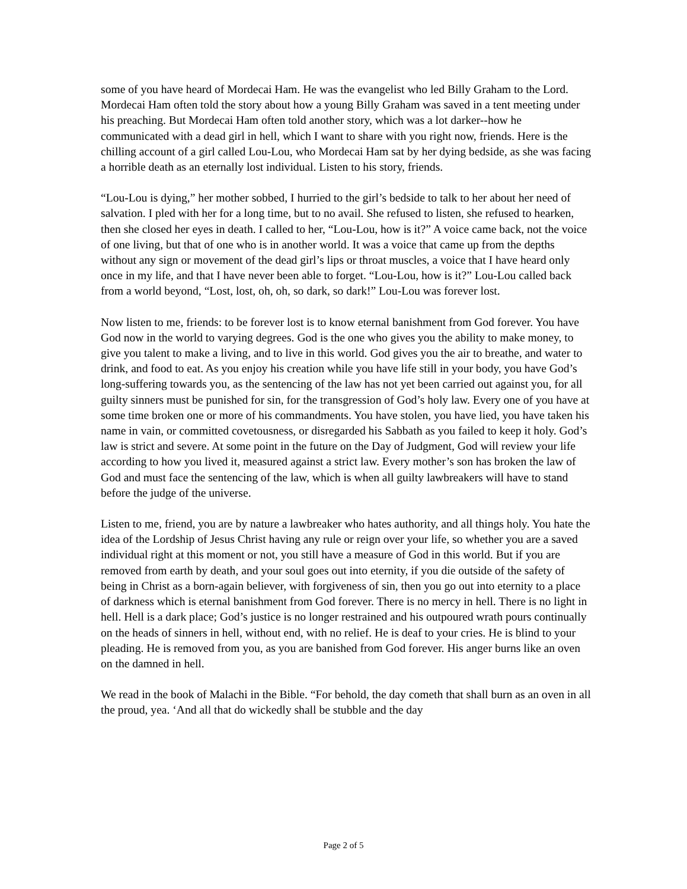some of you have heard of Mordecai Ham. He was the evangelist who led Billy Graham to the Lord. Mordecai Ham often told the story about how a young Billy Graham was saved in a tent meeting under his preaching. But Mordecai Ham often told another story, which was a lot darker--how he communicated with a dead girl in hell, which I want to share with you right now, friends. Here is the chilling account of a girl called Lou-Lou, who Mordecai Ham sat by her dying bedside, as she was facing a horrible death as an eternally lost individual. Listen to his story, friends.
“Lou-Lou is dying,” her mother sobbed, I hurried to the girl’s bedside to talk to her about her need of salvation. I pled with her for a long time, but to no avail. She refused to listen, she refused to hearken, then she closed her eyes in death. I called to her, “Lou-Lou, how is it?” A voice came back, not the voice of one living, but that of one who is in another world. It was a voice that came up from the depths without any sign or movement of the dead girl’s lips or throat muscles, a voice that I have heard only once in my life, and that I have never been able to forget. “Lou-Lou, how is it?” Lou-Lou called back from a world beyond, “Lost, lost, oh, oh, so dark, so dark!” Lou-Lou was forever lost.
Now listen to me, friends: to be forever lost is to know eternal banishment from God forever. You have God now in the world to varying degrees. God is the one who gives you the ability to make money, to give you talent to make a living, and to live in this world. God gives you the air to breathe, and water to drink, and food to eat. As you enjoy his creation while you have life still in your body, you have God’s long-suffering towards you, as the sentencing of the law has not yet been carried out against you, for all guilty sinners must be punished for sin, for the transgression of God’s holy law. Every one of you have at some time broken one or more of his commandments. You have stolen, you have lied, you have taken his name in vain, or committed covetousness, or disregarded his Sabbath as you failed to keep it holy. God’s law is strict and severe. At some point in the future on the Day of Judgment, God will review your life according to how you lived it, measured against a strict law. Every mother’s son has broken the law of God and must face the sentencing of the law, which is when all guilty lawbreakers will have to stand before the judge of the universe.
Listen to me, friend, you are by nature a lawbreaker who hates authority, and all things holy. You hate the idea of the Lordship of Jesus Christ having any rule or reign over your life, so whether you are a saved individual right at this moment or not, you still have a measure of God in this world. But if you are removed from earth by death, and your soul goes out into eternity, if you die outside of the safety of being in Christ as a born-again believer, with forgiveness of sin, then you go out into eternity to a place of darkness which is eternal banishment from God forever. There is no mercy in hell. There is no light in hell. Hell is a dark place; God’s justice is no longer restrained and his outpoured wrath pours continually on the heads of sinners in hell, without end, with no relief. He is deaf to your cries. He is blind to your pleading. He is removed from you, as you are banished from God forever. His anger burns like an oven on the damned in hell.
We read in the book of Malachi in the Bible. “For behold, the day cometh that shall burn as an oven in all the proud, yea. ‘And all that do wickedly shall be stubble and the day
Page 2 of 5